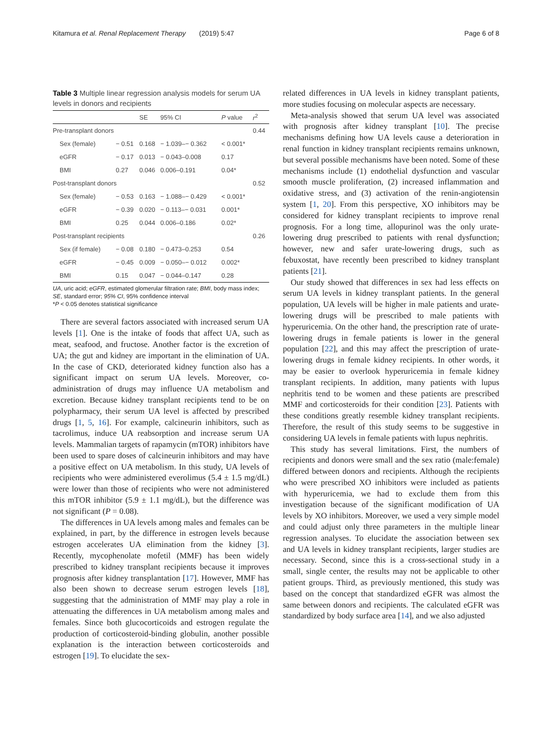Kitamura et al. Renal Replacement Therapy (2019) 5:47 Page 6 of 8
Table 3 Multiple linear regression analysis models for serum UA levels in donors and recipients
| | | SE | 95% CI | P value | r<sup>2</sup> |
| --- | --- | --- | --- | --- | --- |
| Pre-transplant donors | | | | | 0.44 |
| Sex (female) | − 0.51 | 0.168 | − 1.039–− 0.362 | < 0.001* | |
| eGFR | − 0.17 | 0.013 | − 0.043–0.008 | 0.17 | |
| BMI | 0.27 | 0.046 | 0.006–0.191 | 0.04* | |
| Post-transplant donors | | | | | 0.52 |
| Sex (female) | − 0.53 | 0.163 | − 1.088–− 0.429 | < 0.001* | |
| eGFR | − 0.39 | 0.020 | − 0.113–− 0.031 | 0.001* | |
| BMI | 0.25 | 0.044 | 0.006–0.186 | 0.02* | |
| Post-transplant recipients | | | | | 0.26 |
| Sex (if female) | − 0.08 | 0.180 | − 0.473–0.253 | 0.54 | |
| eGFR | − 0.45 | 0.009 | − 0.050–− 0.012 | 0.002* | |
| BMI | 0.15 | 0.047 | − 0.044–0.147 | 0.28 | |
UA, uric acid; eGFR, estimated glomerular filtration rate; BMI, body mass index; SE, standard error; 95% CI, 95% confidence interval
*P < 0.05 denotes statistical significance
There are several factors associated with increased serum UA levels [1]. One is the intake of foods that affect UA, such as meat, seafood, and fructose. Another factor is the excretion of UA; the gut and kidney are important in the elimination of UA. In the case of CKD, deteriorated kidney function also has a significant impact on serum UA levels. Moreover, co-administration of drugs may influence UA metabolism and excretion. Because kidney transplant recipients tend to be on polypharmacy, their serum UA level is affected by prescribed drugs [1, 5, 16]. For example, calcineurin inhibitors, such as tacrolimus, induce UA reabsorption and increase serum UA levels. Mammalian targets of rapamycin (mTOR) inhibitors have been used to spare doses of calcineurin inhibitors and may have a positive effect on UA metabolism. In this study, UA levels of recipients who were administered everolimus (5.4 ± 1.5 mg/dL) were lower than those of recipients who were not administered this mTOR inhibitor (5.9 ± 1.1 mg/dL), but the difference was not significant (P = 0.08).
The differences in UA levels among males and females can be explained, in part, by the difference in estrogen levels because estrogen accelerates UA elimination from the kidney [3]. Recently, mycophenolate mofetil (MMF) has been widely prescribed to kidney transplant recipients because it improves prognosis after kidney transplantation [17]. However, MMF has also been shown to decrease serum estrogen levels [18], suggesting that the administration of MMF may play a role in attenuating the differences in UA metabolism among males and females. Since both glucocorticoids and estrogen regulate the production of corticosteroid-binding globulin, another possible explanation is the interaction between corticosteroids and estrogen [19]. To elucidate the sex-
related differences in UA levels in kidney transplant patients, more studies focusing on molecular aspects are necessary.
Meta-analysis showed that serum UA level was associated with prognosis after kidney transplant [10]. The precise mechanisms defining how UA levels cause a deterioration in renal function in kidney transplant recipients remains unknown, but several possible mechanisms have been noted. Some of these mechanisms include (1) endothelial dysfunction and vascular smooth muscle proliferation, (2) increased inflammation and oxidative stress, and (3) activation of the renin-angiotensin system [1, 20]. From this perspective, XO inhibitors may be considered for kidney transplant recipients to improve renal prognosis. For a long time, allopurinol was the only urate-lowering drug prescribed to patients with renal dysfunction; however, new and safer urate-lowering drugs, such as febuxostat, have recently been prescribed to kidney transplant patients [21].
Our study showed that differences in sex had less effects on serum UA levels in kidney transplant patients. In the general population, UA levels will be higher in male patients and urate-lowering drugs will be prescribed to male patients with hyperuricemia. On the other hand, the prescription rate of urate-lowering drugs in female patients is lower in the general population [22], and this may affect the prescription of urate-lowering drugs in female kidney recipients. In other words, it may be easier to overlook hyperuricemia in female kidney transplant recipients. In addition, many patients with lupus nephritis tend to be women and these patients are prescribed MMF and corticosteroids for their condition [23]. Patients with these conditions greatly resemble kidney transplant recipients. Therefore, the result of this study seems to be suggestive in considering UA levels in female patients with lupus nephritis.
This study has several limitations. First, the numbers of recipients and donors were small and the sex ratio (male:female) differed between donors and recipients. Although the recipients who were prescribed XO inhibitors were included as patients with hyperuricemia, we had to exclude them from this investigation because of the significant modification of UA levels by XO inhibitors. Moreover, we used a very simple model and could adjust only three parameters in the multiple linear regression analyses. To elucidate the association between sex and UA levels in kidney transplant recipients, larger studies are necessary. Second, since this is a cross-sectional study in a small, single center, the results may not be applicable to other patient groups. Third, as previously mentioned, this study was based on the concept that standardized eGFR was almost the same between donors and recipients. The calculated eGFR was standardized by body surface area [14], and we also adjusted